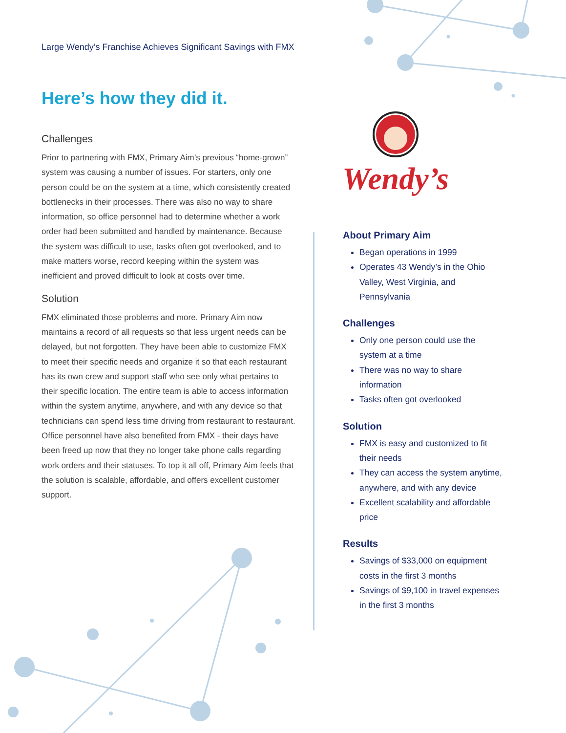Large Wendy’s Franchise Achieves Significant Savings with FMX
Here’s how they did it.
Challenges
Prior to partnering with FMX, Primary Aim’s previous “home-grown” system was causing a number of issues. For starters, only one person could be on the system at a time, which consistently created bottlenecks in their processes. There was also no way to share information, so office personnel had to determine whether a work order had been submitted and handled by maintenance. Because the system was difficult to use, tasks often got overlooked, and to make matters worse, record keeping within the system was inefficient and proved difficult to look at costs over time.
Solution
FMX eliminated those problems and more. Primary Aim now maintains a record of all requests so that less urgent needs can be delayed, but not forgotten. They have been able to customize FMX to meet their specific needs and organize it so that each restaurant has its own crew and support staff who see only what pertains to their specific location. The entire team is able to access information within the system anytime, anywhere, and with any device so that technicians can spend less time driving from restaurant to restaurant. Office personnel have also benefited from FMX - their days have been freed up now that they no longer take phone calls regarding work orders and their statuses. To top it all off, Primary Aim feels that the solution is scalable, affordable, and offers excellent customer support.
Wendy’s
About Primary Aim
Began operations in 1999
Operates 43 Wendy’s in the Ohio Valley, West Virginia, and Pennsylvania
Challenges
Only one person could use the system at a time
There was no way to share information
Tasks often got overlooked
Solution
FMX is easy and customized to fit their needs
They can access the system anytime, anywhere, and with any device
Excellent scalability and affordable price
Results
Savings of $33,000 on equipment costs in the first 3 months
Savings of $9,100 in travel expenses in the first 3 months